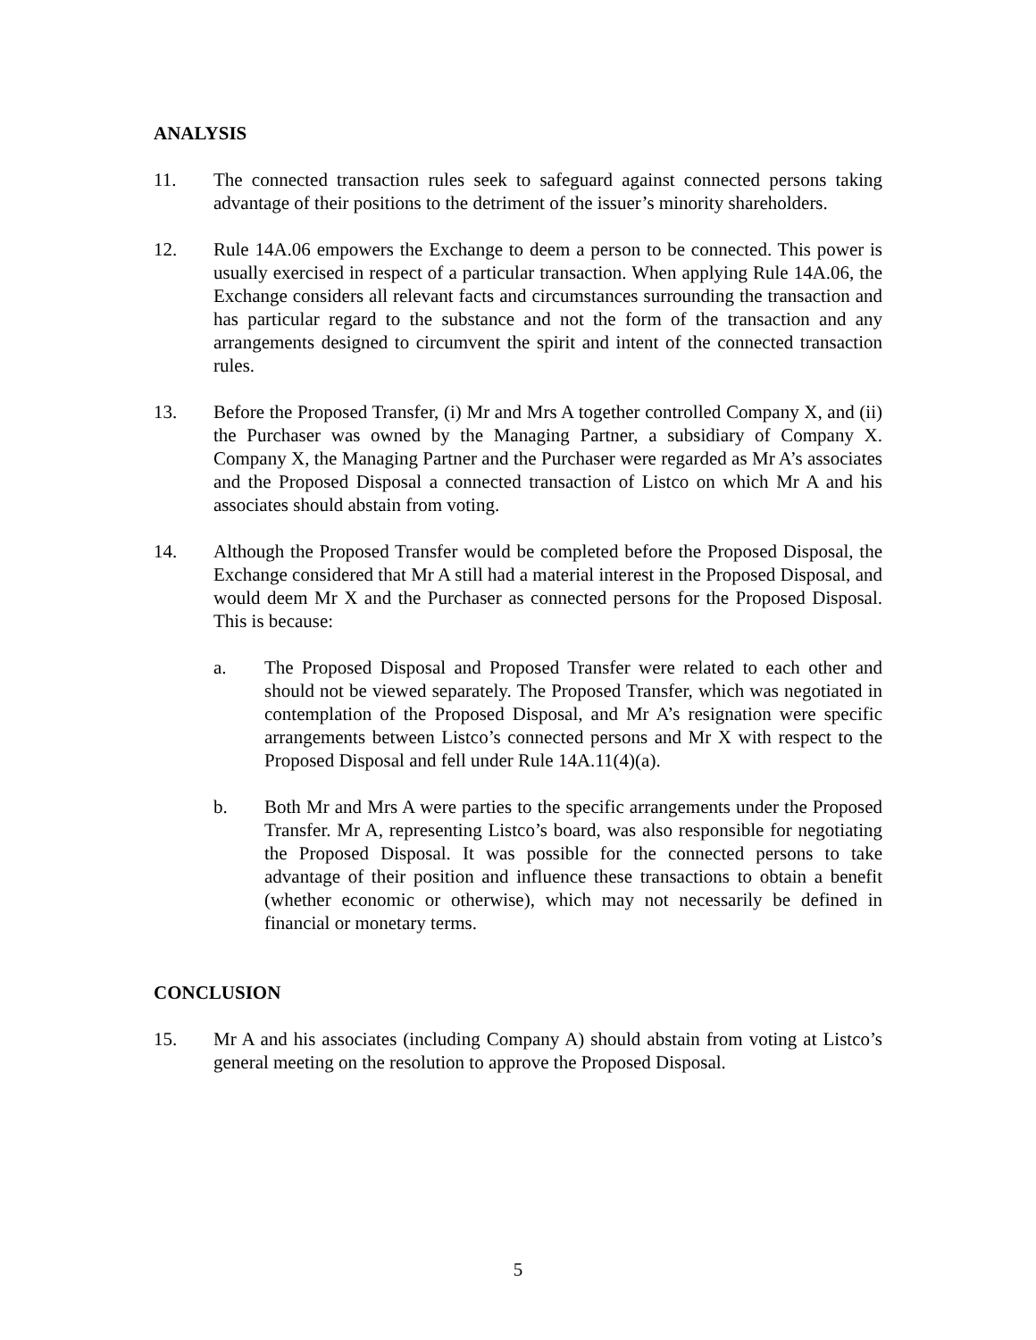ANALYSIS
11. The connected transaction rules seek to safeguard against connected persons taking advantage of their positions to the detriment of the issuer’s minority shareholders.
12. Rule 14A.06 empowers the Exchange to deem a person to be connected. This power is usually exercised in respect of a particular transaction. When applying Rule 14A.06, the Exchange considers all relevant facts and circumstances surrounding the transaction and has particular regard to the substance and not the form of the transaction and any arrangements designed to circumvent the spirit and intent of the connected transaction rules.
13. Before the Proposed Transfer, (i) Mr and Mrs A together controlled Company X, and (ii) the Purchaser was owned by the Managing Partner, a subsidiary of Company X. Company X, the Managing Partner and the Purchaser were regarded as Mr A’s associates and the Proposed Disposal a connected transaction of Listco on which Mr A and his associates should abstain from voting.
14. Although the Proposed Transfer would be completed before the Proposed Disposal, the Exchange considered that Mr A still had a material interest in the Proposed Disposal, and would deem Mr X and the Purchaser as connected persons for the Proposed Disposal. This is because:
a. The Proposed Disposal and Proposed Transfer were related to each other and should not be viewed separately. The Proposed Transfer, which was negotiated in contemplation of the Proposed Disposal, and Mr A’s resignation were specific arrangements between Listco’s connected persons and Mr X with respect to the Proposed Disposal and fell under Rule 14A.11(4)(a).
b. Both Mr and Mrs A were parties to the specific arrangements under the Proposed Transfer. Mr A, representing Listco’s board, was also responsible for negotiating the Proposed Disposal. It was possible for the connected persons to take advantage of their position and influence these transactions to obtain a benefit (whether economic or otherwise), which may not necessarily be defined in financial or monetary terms.
CONCLUSION
15. Mr A and his associates (including Company A) should abstain from voting at Listco’s general meeting on the resolution to approve the Proposed Disposal.
5